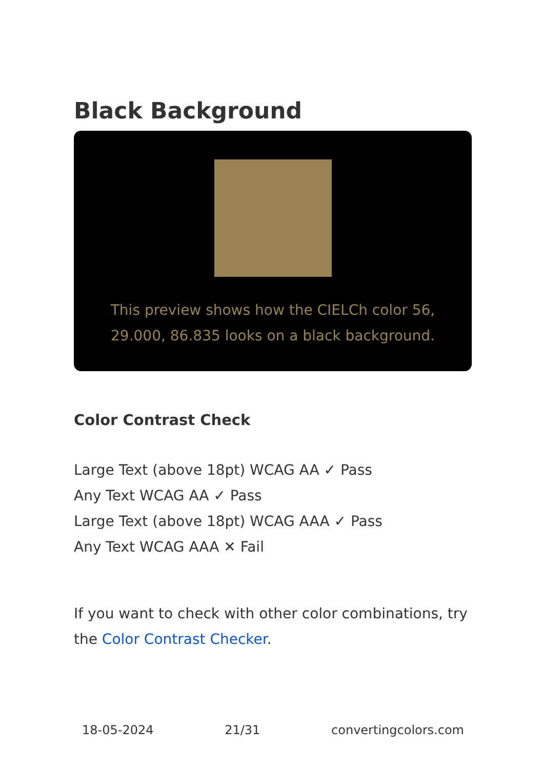Black Background
This preview shows how the CIELCh color 56, 29.000, 86.835 looks on a black background.
Color Contrast Check
Large Text (above 18pt) WCAG AA ✓ Pass
Any Text WCAG AA ✓ Pass
Large Text (above 18pt) WCAG AAA ✓ Pass
Any Text WCAG AAA ✕ Fail
If you want to check with other color combinations, try the Color Contrast Checker.
18-05-2024 21/31 convertingcolors.com